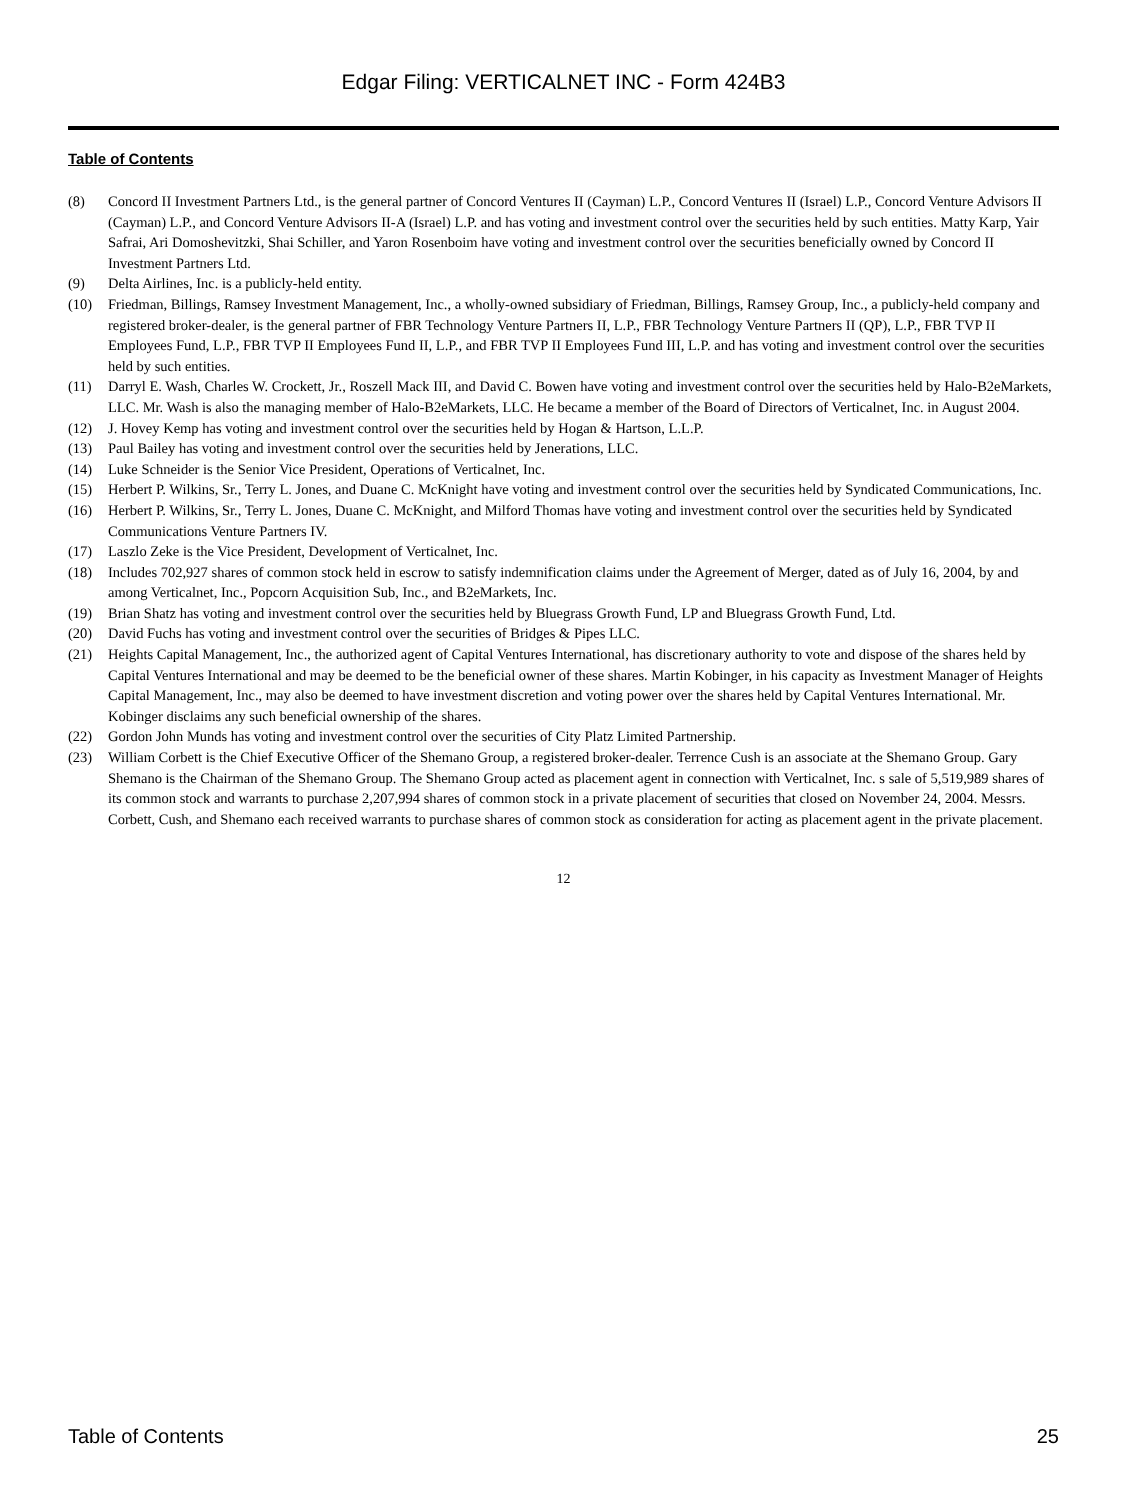Edgar Filing: VERTICALNET INC - Form 424B3
Table of Contents
(8) Concord II Investment Partners Ltd., is the general partner of Concord Ventures II (Cayman) L.P., Concord Ventures II (Israel) L.P., Concord Venture Advisors II (Cayman) L.P., and Concord Venture Advisors II-A (Israel) L.P. and has voting and investment control over the securities held by such entities. Matty Karp, Yair Safrai, Ari Domoshevitzki, Shai Schiller, and Yaron Rosenboim have voting and investment control over the securities beneficially owned by Concord II Investment Partners Ltd.
(9) Delta Airlines, Inc. is a publicly-held entity.
(10) Friedman, Billings, Ramsey Investment Management, Inc., a wholly-owned subsidiary of Friedman, Billings, Ramsey Group, Inc., a publicly-held company and registered broker-dealer, is the general partner of FBR Technology Venture Partners II, L.P., FBR Technology Venture Partners II (QP), L.P., FBR TVP II Employees Fund, L.P., FBR TVP II Employees Fund II, L.P., and FBR TVP II Employees Fund III, L.P. and has voting and investment control over the securities held by such entities.
(11) Darryl E. Wash, Charles W. Crockett, Jr., Roszell Mack III, and David C. Bowen have voting and investment control over the securities held by Halo-B2eMarkets, LLC. Mr. Wash is also the managing member of Halo-B2eMarkets, LLC. He became a member of the Board of Directors of Verticalnet, Inc. in August 2004.
(12) J. Hovey Kemp has voting and investment control over the securities held by Hogan & Hartson, L.L.P.
(13) Paul Bailey has voting and investment control over the securities held by Jenerations, LLC.
(14) Luke Schneider is the Senior Vice President, Operations of Verticalnet, Inc.
(15) Herbert P. Wilkins, Sr., Terry L. Jones, and Duane C. McKnight have voting and investment control over the securities held by Syndicated Communications, Inc.
(16) Herbert P. Wilkins, Sr., Terry L. Jones, Duane C. McKnight, and Milford Thomas have voting and investment control over the securities held by Syndicated Communications Venture Partners IV.
(17) Laszlo Zeke is the Vice President, Development of Verticalnet, Inc.
(18) Includes 702,927 shares of common stock held in escrow to satisfy indemnification claims under the Agreement of Merger, dated as of July 16, 2004, by and among Verticalnet, Inc., Popcorn Acquisition Sub, Inc., and B2eMarkets, Inc.
(19) Brian Shatz has voting and investment control over the securities held by Bluegrass Growth Fund, LP and Bluegrass Growth Fund, Ltd.
(20) David Fuchs has voting and investment control over the securities of Bridges & Pipes LLC.
(21) Heights Capital Management, Inc., the authorized agent of Capital Ventures International, has discretionary authority to vote and dispose of the shares held by Capital Ventures International and may be deemed to be the beneficial owner of these shares. Martin Kobinger, in his capacity as Investment Manager of Heights Capital Management, Inc., may also be deemed to have investment discretion and voting power over the shares held by Capital Ventures International. Mr. Kobinger disclaims any such beneficial ownership of the shares.
(22) Gordon John Munds has voting and investment control over the securities of City Platz Limited Partnership.
(23) William Corbett is the Chief Executive Officer of the Shemano Group, a registered broker-dealer. Terrence Cush is an associate at the Shemano Group. Gary Shemano is the Chairman of the Shemano Group. The Shemano Group acted as placement agent in connection with Verticalnet, Inc. s sale of 5,519,989 shares of its common stock and warrants to purchase 2,207,994 shares of common stock in a private placement of securities that closed on November 24, 2004. Messrs. Corbett, Cush, and Shemano each received warrants to purchase shares of common stock as consideration for acting as placement agent in the private placement.
12
Table of Contents 25